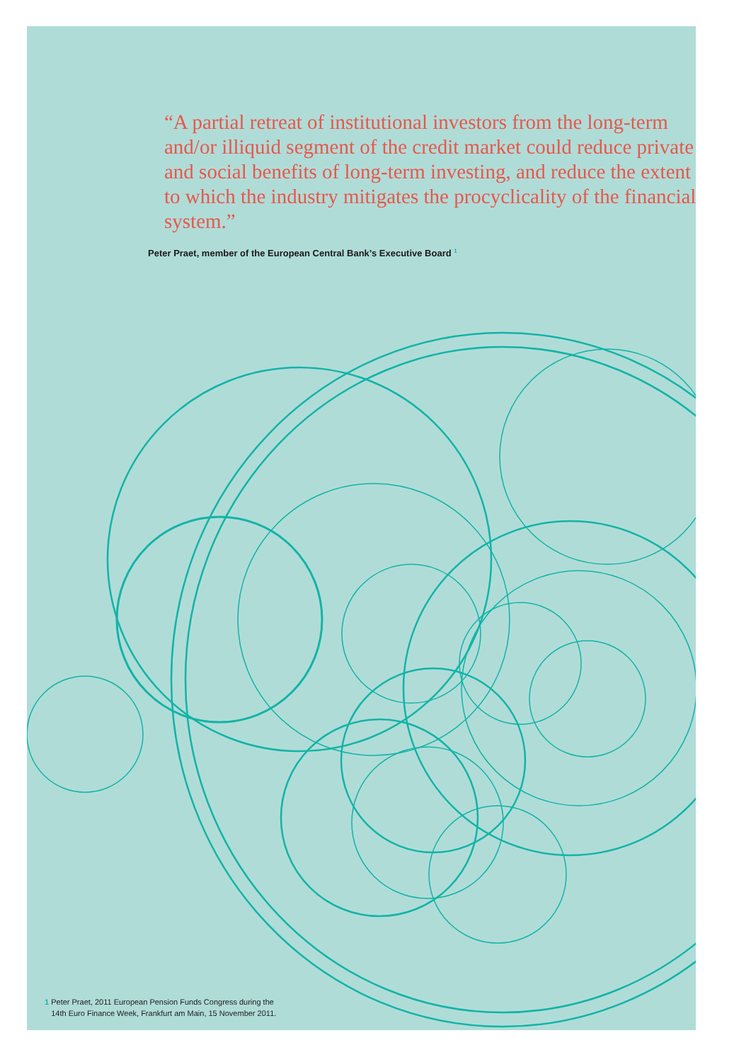“A partial retreat of institutional investors from the long-term and/or illiquid segment of the credit market could reduce private and social benefits of long-term investing, and reduce the extent to which the industry mitigates the procyclicality of the financial system.”
Peter Praet, member of the European Central Bank’s Executive Board <sup>1</sup>
1 Peter Praet, 2011 European Pension Funds Congress during the
14th Euro Finance Week, Frankfurt am Main, 15 November 2011.